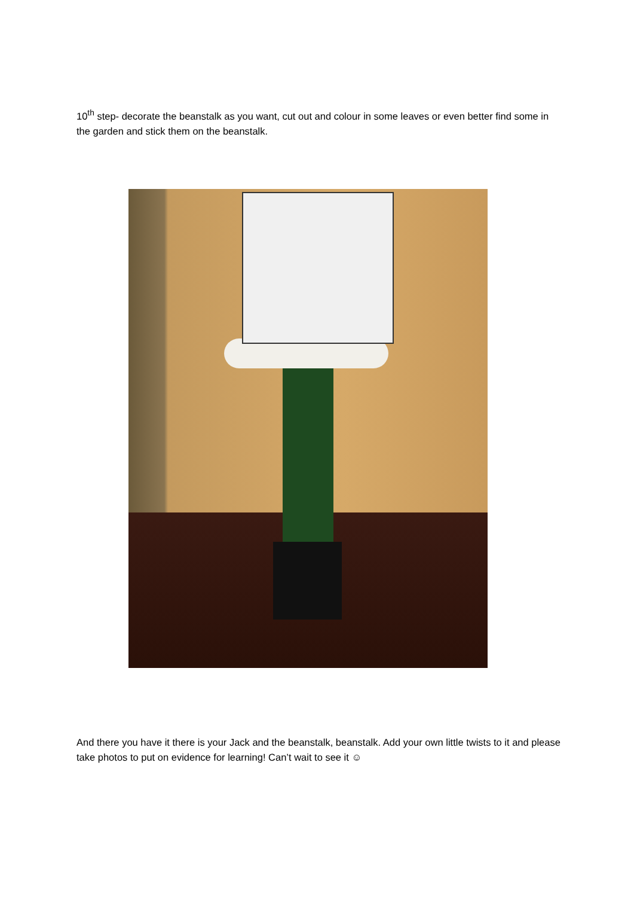10<sup>th</sup> step- decorate the beanstalk as you want, cut out and colour in some leaves or even better find some in the garden and stick them on the beanstalk.
And there you have it there is your Jack and the beanstalk, beanstalk. Add your own little twists to it and please take photos to put on evidence for learning! Can’t wait to see it ☺